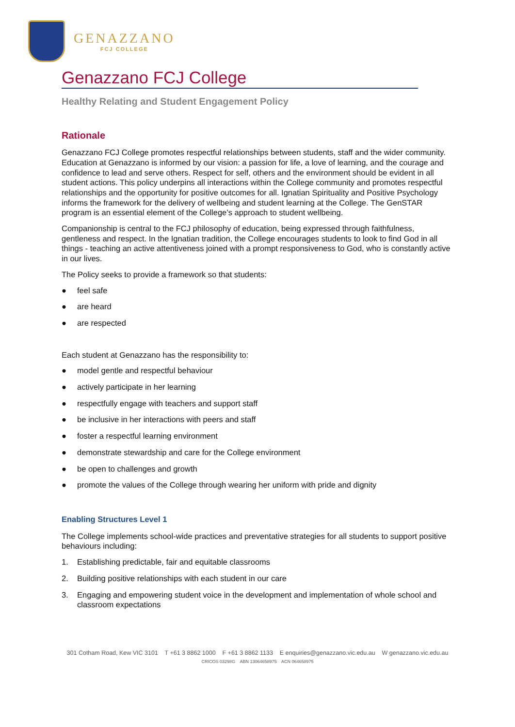GENAZZANO
FCJ COLLEGE
Genazzano FCJ College
Healthy Relating and Student Engagement Policy
Rationale
Genazzano FCJ College promotes respectful relationships between students, staff and the wider community. Education at Genazzano is informed by our vision: a passion for life, a love of learning, and the courage and confidence to lead and serve others. Respect for self, others and the environment should be evident in all student actions. This policy underpins all interactions within the College community and promotes respectful relationships and the opportunity for positive outcomes for all. Ignatian Spirituality and Positive Psychology informs the framework for the delivery of wellbeing and student learning at the College. The GenSTAR program is an essential element of the College’s approach to student wellbeing.
Companionship is central to the FCJ philosophy of education, being expressed through faithfulness, gentleness and respect. In the Ignatian tradition, the College encourages students to look to find God in all things - teaching an active attentiveness joined with a prompt responsiveness to God, who is constantly active in our lives.
The Policy seeks to provide a framework so that students:
● feel safe
● are heard
● are respected
Each student at Genazzano has the responsibility to:
● model gentle and respectful behaviour
● actively participate in her learning
● respectfully engage with teachers and support staff
● be inclusive in her interactions with peers and staff
● foster a respectful learning environment
● demonstrate stewardship and care for the College environment
● be open to challenges and growth
● promote the values of the College through wearing her uniform with pride and dignity
Enabling Structures Level 1
The College implements school-wide practices and preventative strategies for all students to support positive behaviours including:
1. Establishing predictable, fair and equitable classrooms
2. Building positive relationships with each student in our care
3. Engaging and empowering student voice in the development and implementation of whole school and classroom expectations
301 Cotham Road, Kew VIC 3101 T +61 3 8862 1000 F +61 3 8862 1133 E enquiries@genazzano.vic.edu.au W genazzano.vic.edu.au
CRICOS 03298G ABN 13064658975 ACN 064658975